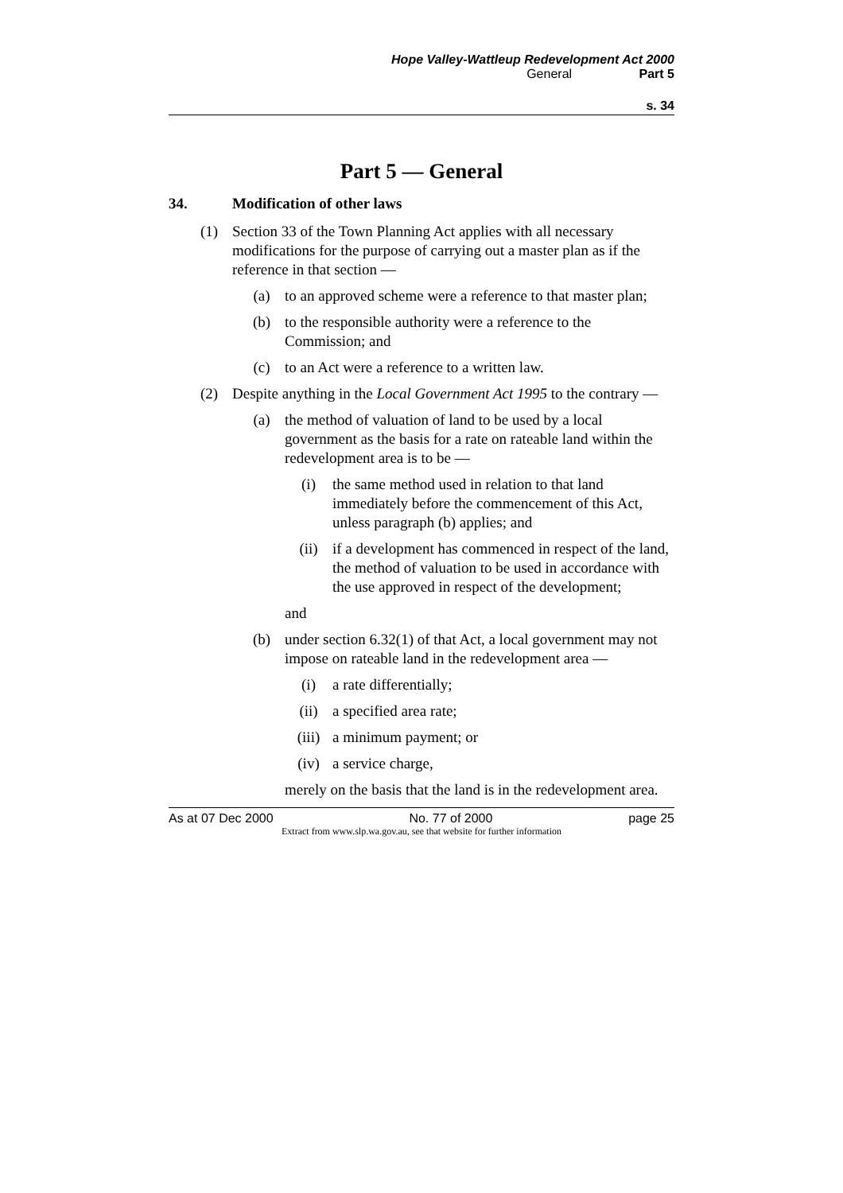Hope Valley-Wattleup Redevelopment Act 2000
General Part 5
s. 34
Part 5 — General
34. Modification of other laws
(1) Section 33 of the Town Planning Act applies with all necessary modifications for the purpose of carrying out a master plan as if the reference in that section —
(a) to an approved scheme were a reference to that master plan;
(b) to the responsible authority were a reference to the Commission; and
(c) to an Act were a reference to a written law.
(2) Despite anything in the Local Government Act 1995 to the contrary —
(a) the method of valuation of land to be used by a local government as the basis for a rate on rateable land within the redevelopment area is to be —
(i) the same method used in relation to that land immediately before the commencement of this Act, unless paragraph (b) applies; and
(ii) if a development has commenced in respect of the land, the method of valuation to be used in accordance with the use approved in respect of the development;
and
(b) under section 6.32(1) of that Act, a local government may not impose on rateable land in the redevelopment area —
(i) a rate differentially;
(ii) a specified area rate;
(iii) a minimum payment; or
(iv) a service charge,
merely on the basis that the land is in the redevelopment area.
As at 07 Dec 2000 No. 77 of 2000 page 25
Extract from www.slp.wa.gov.au, see that website for further information